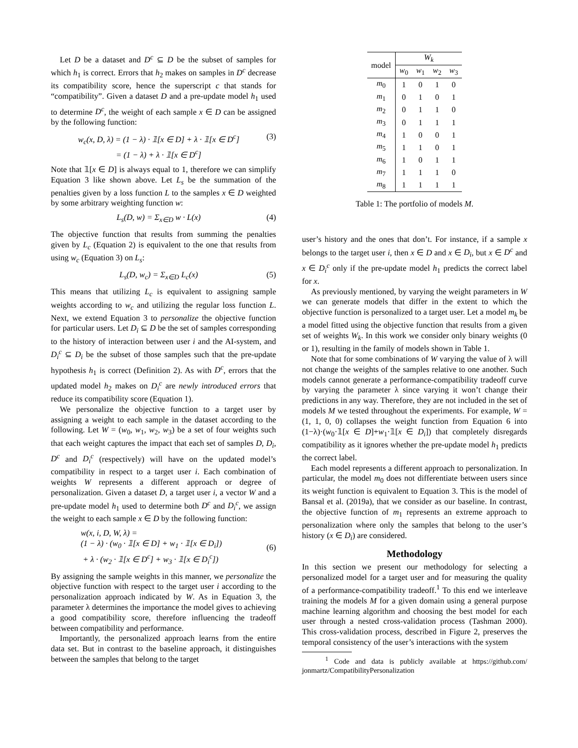Let D be a dataset and D<sup>c</sup> ⊆ D be the subset of samples for which h<sub>1</sub> is correct. Errors that h<sub>2</sub> makes on samples in D<sup>c</sup> decrease its compatibility score, hence the superscript c that stands for “compatibility”. Given a dataset D and a pre-update model h<sub>1</sub> used to determine D<sup>c</sup>, the weight of each sample x ∈ D can be assigned by the following function:
w<sub>c</sub>(x, D, λ) = (1 − λ) · 𝟙[x ∈ D] + λ · 𝟙[x ∈ D<sup>c</sup>]
= (1 − λ) + λ · 𝟙[x ∈ D<sup>c</sup>]
(3)
Note that 𝟙[x ∈ D] is always equal to 1, therefore we can simplify Equation 3 like shown above. Let L<sub>s</sub> be the summation of the penalties given by a loss function L to the samples x ∈ D weighted by some arbitrary weighting function w:
L<sub>s</sub>(D, w) = Σ<sub>x∈D</sub> w · L(x) (4)
The objective function that results from summing the penalties given by L<sub>c</sub> (Equation 2) is equivalent to the one that results from using w<sub>c</sub> (Equation 3) on L<sub>s</sub>:
L<sub>s</sub>(D, w<sub>c</sub>) = Σ<sub>x∈D</sub> L<sub>c</sub>(x) (5)
This means that utilizing L<sub>c</sub> is equivalent to assigning sample weights according to w<sub>c</sub> and utilizing the regular loss function L. Next, we extend Equation 3 to personalize the objective function for particular users. Let D<sub>i</sub> ⊆ D be the set of samples corresponding to the history of interaction between user i and the AI-system, and D<sub>i</sub><sup>c</sup> ⊆ D<sub>i</sub> be the subset of those samples such that the pre-update hypothesis h<sub>1</sub> is correct (Definition 2). As with D<sup>c</sup>, errors that the updated model h<sub>2</sub> makes on D<sub>i</sub><sup>c</sup> are newly introduced errors that reduce its compatibility score (Equation 1).
We personalize the objective function to a target user by assigning a weight to each sample in the dataset according to the following. Let W = (w<sub>0</sub>, w<sub>1</sub>, w<sub>2</sub>, w<sub>3</sub>) be a set of four weights such that each weight captures the impact that each set of samples D, D<sub>i</sub>, D<sup>c</sup> and D<sub>i</sub><sup>c</sup> (respectively) will have on the updated model’s compatibility in respect to a target user i. Each combination of weights W represents a different approach or degree of personalization. Given a dataset D, a target user i, a vector W and a pre-update model h<sub>1</sub> used to determine both D<sup>c</sup> and D<sub>i</sub><sup>c</sup>, we assign the weight to each sample x ∈ D by the following function:
w(x, i, D, W, λ) =
(1 − λ) · (w<sub>0</sub> · 𝟙[x ∈ D] + w<sub>1</sub> · 𝟙[x ∈ D<sub>i</sub>])
+ λ · (w<sub>2</sub> · 𝟙[x ∈ D<sup>c</sup>] + w<sub>3</sub> · 𝟙[x ∈ D<sub>i</sub><sup>c</sup>])
(6)
By assigning the sample weights in this manner, we personalize the objective function with respect to the target user i according to the personalization approach indicated by W. As in Equation 3, the parameter λ determines the importance the model gives to achieving a good compatibility score, therefore influencing the tradeoff between compatibility and performance.
Importantly, the personalized approach learns from the entire data set. But in contrast to the baseline approach, it distinguishes between the samples that belong to the target
| model | W<sub>k</sub> | | | |
| --- | --- | --- | --- | --- |
| | w<sub>0</sub> | w<sub>1</sub> | w<sub>2</sub> | w<sub>3</sub> |
| m<sub>0</sub> | 1 | 0 | 1 | 0 |
| m<sub>1</sub> | 0 | 1 | 0 | 1 |
| m<sub>2</sub> | 0 | 1 | 1 | 0 |
| m<sub>3</sub> | 0 | 1 | 1 | 1 |
| m<sub>4</sub> | 1 | 0 | 0 | 1 |
| m<sub>5</sub> | 1 | 1 | 0 | 1 |
| m<sub>6</sub> | 1 | 0 | 1 | 1 |
| m<sub>7</sub> | 1 | 1 | 1 | 0 |
| m<sub>8</sub> | 1 | 1 | 1 | 1 |
Table 1: The portfolio of models M.
user’s history and the ones that don’t. For instance, if a sample x belongs to the target user i, then x ∈ D and x ∈ D<sub>i</sub>, but x ∈ D<sup>c</sup> and x ∈ D<sub>i</sub><sup>c</sup> only if the pre-update model h<sub>1</sub> predicts the correct label for x.
As previously mentioned, by varying the weight parameters in W we can generate models that differ in the extent to which the objective function is personalized to a target user. Let a model m<sub>k</sub> be a model fitted using the objective function that results from a given set of weights W<sub>k</sub>. In this work we consider only binary weights (0 or 1), resulting in the family of models shown in Table 1.
Note that for some combinations of W varying the value of λ will not change the weights of the samples relative to one another. Such models cannot generate a performance-compatibility tradeoff curve by varying the parameter λ since varying it won’t change their predictions in any way. Therefore, they are not included in the set of models M we tested throughout the experiments. For example, W = (1, 1, 0, 0) collapses the weight function from Equation 6 into (1−λ)·(w<sub>0</sub>·𝟙[x ∈ D]+w<sub>1</sub>·𝟙[x ∈ D<sub>i</sub>]) that completely disregards compatibility as it ignores whether the pre-update model h<sub>1</sub> predicts the correct label.
Each model represents a different approach to personalization. In particular, the model m<sub>0</sub> does not differentiate between users since its weight function is equivalent to Equation 3. This is the model of Bansal et al. (2019a), that we consider as our baseline. In contrast, the objective function of m<sub>1</sub> represents an extreme approach to personalization where only the samples that belong to the user’s history (x ∈ D<sub>i</sub>) are considered.
Methodology
In this section we present our methodology for selecting a personalized model for a target user and for measuring the quality of a performance-compatibility tradeoff.<sup>1</sup> To this end we interleave training the models M for a given domain using a general purpose machine learning algorithm and choosing the best model for each user through a nested cross-validation process (Tashman 2000). This cross-validation process, described in Figure 2, preserves the temporal consistency of the user’s interactions with the system
<sup>1</sup> Code and data is publicly available at https://github.com/ jonmartz/CompatibilityPersonalization